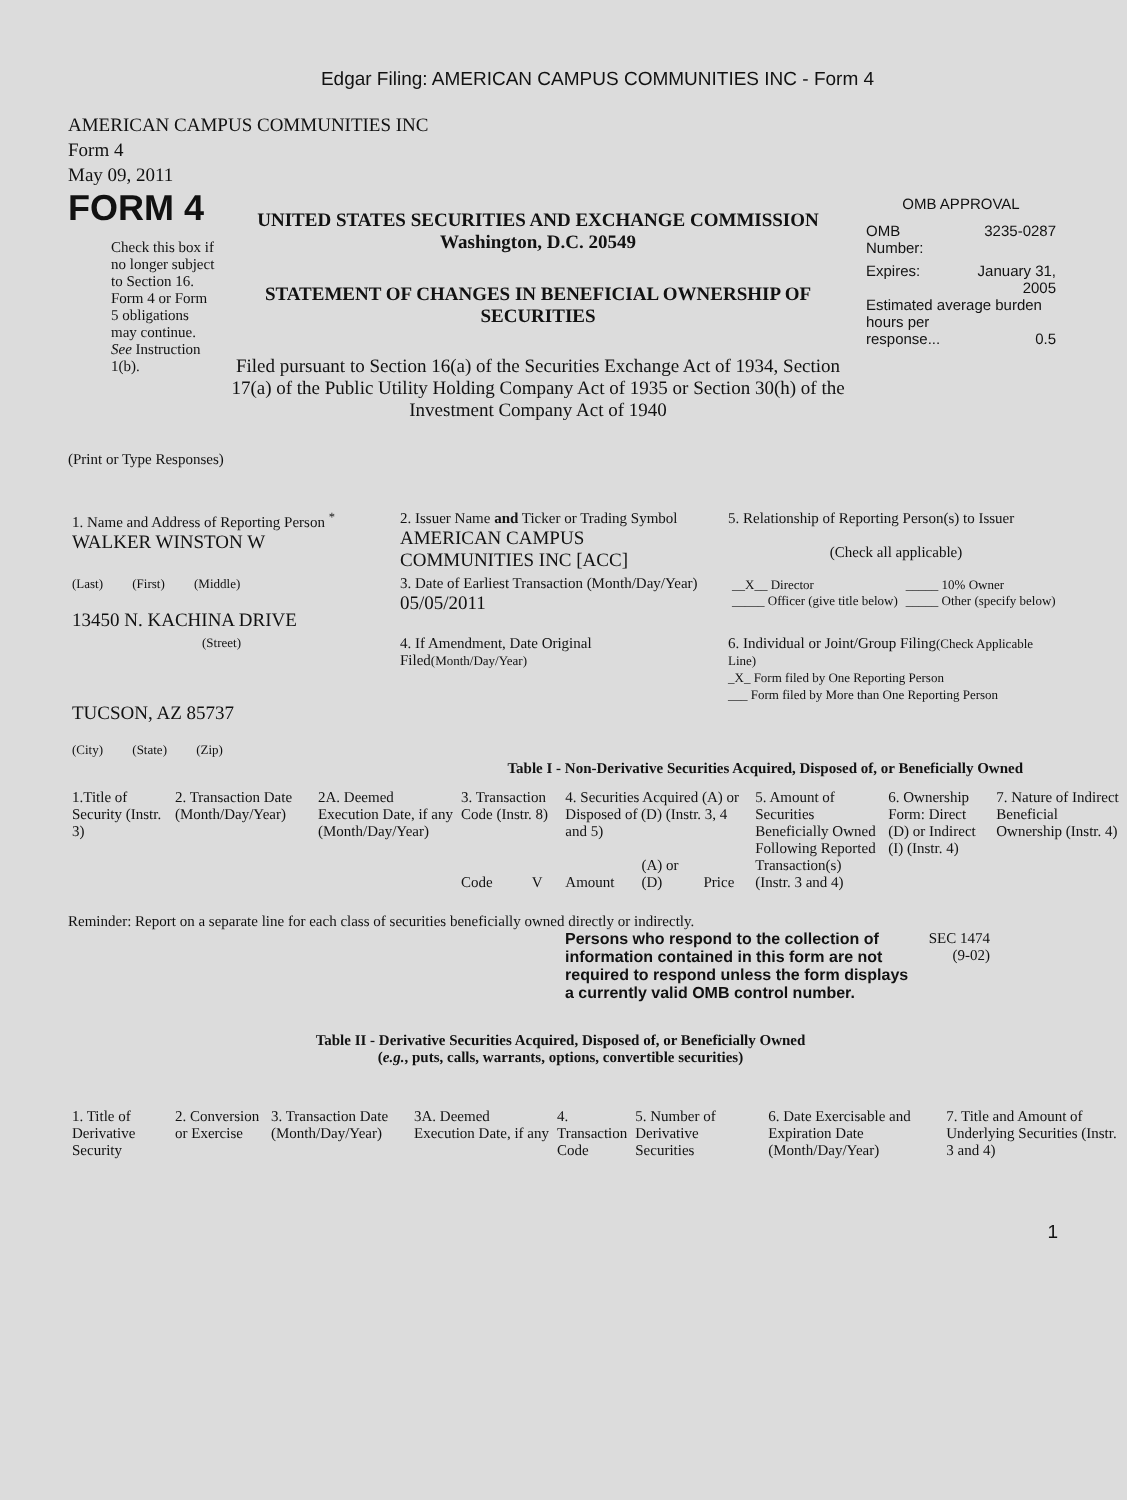Edgar Filing: AMERICAN CAMPUS COMMUNITIES INC - Form 4
AMERICAN CAMPUS COMMUNITIES INC
Form 4
May 09, 2011
FORM 4
Check this box if no longer subject to Section 16. Form 4 or Form 5 obligations may continue. See Instruction 1(b).
UNITED STATES SECURITIES AND EXCHANGE COMMISSION
Washington, D.C. 20549
STATEMENT OF CHANGES IN BENEFICIAL OWNERSHIP OF SECURITIES
Filed pursuant to Section 16(a) of the Securities Exchange Act of 1934, Section 17(a) of the Public Utility Holding Company Act of 1935 or Section 30(h) of the Investment Company Act of 1940
OMB APPROVAL
OMB
Number: 3235-0287
Expires: January 31,
2005
Estimated average burden hours per
response... 0.5
(Print or Type Responses)
| 1. Name and Address of Reporting Person <sup>*</sup> WALKER WINSTON W | 2. Issuer Name and Ticker or Trading Symbol AMERICAN CAMPUS COMMUNITIES INC [ACC] | 5. Relationship of Reporting Person(s) to Issuer (Check all applicable) |
| (Last) (First) (Middle) 13450 N. KACHINA DRIVE | 3. Date of Earliest Transaction (Month/Day/Year) 05/05/2011 | / __X__ Director _____ Officer (give title below) / _____ 10% Owner _____ Other (specify below) / |
| (Street) TUCSON, AZ 85737 (City) (State) (Zip) | 4. If Amendment, Date Original Filed (Month/Day/Year) | 6. Individual or Joint/Group Filing (Check Applicable Line) _X_ Form filed by One Reporting Person ___ Form filed by More than One Reporting Person |
Table I - Non-Derivative Securities Acquired, Disposed of, or Beneficially Owned
| 1.Title of Security (Instr. 3) | 2. Transaction Date (Month/Day/Year) | 2A. Deemed Execution Date, if any (Month/Day/Year) | 3. Transaction Code (Instr. 8) | | 4. Securities Acquired (A) or Disposed of (D) (Instr. 3, 4 and 5) | | | 5. Amount of Securities Beneficially Owned Following Reported Transaction(s) (Instr. 3 and 4) | 6. Ownership Form: Direct (D) or Indirect (I) (Instr. 4) | 7. Nature of Indirect Beneficial Ownership (Instr. 4) |
| | | | Code | V | Amount | (A) or (D) | Price | | | |
Reminder: Report on a separate line for each class of securities beneficially owned directly or indirectly.
Persons who respond to the collection of information contained in this form are not required to respond unless the form displays a currently valid OMB control number.
SEC 1474
(9-02)
Table II - Derivative Securities Acquired, Disposed of, or Beneficially Owned
(e.g., puts, calls, warrants, options, convertible securities)
| 1. Title of Derivative Security | 2. Conversion or Exercise | 3. Transaction Date (Month/Day/Year) | 3A. Deemed Execution Date, if any | 4. Transaction Code | 5. Number of Derivative Securities | 6. Date Exercisable and Expiration Date (Month/Day/Year) | 7. Title and Amount of Underlying Securities (Instr. 3 and 4) |
1